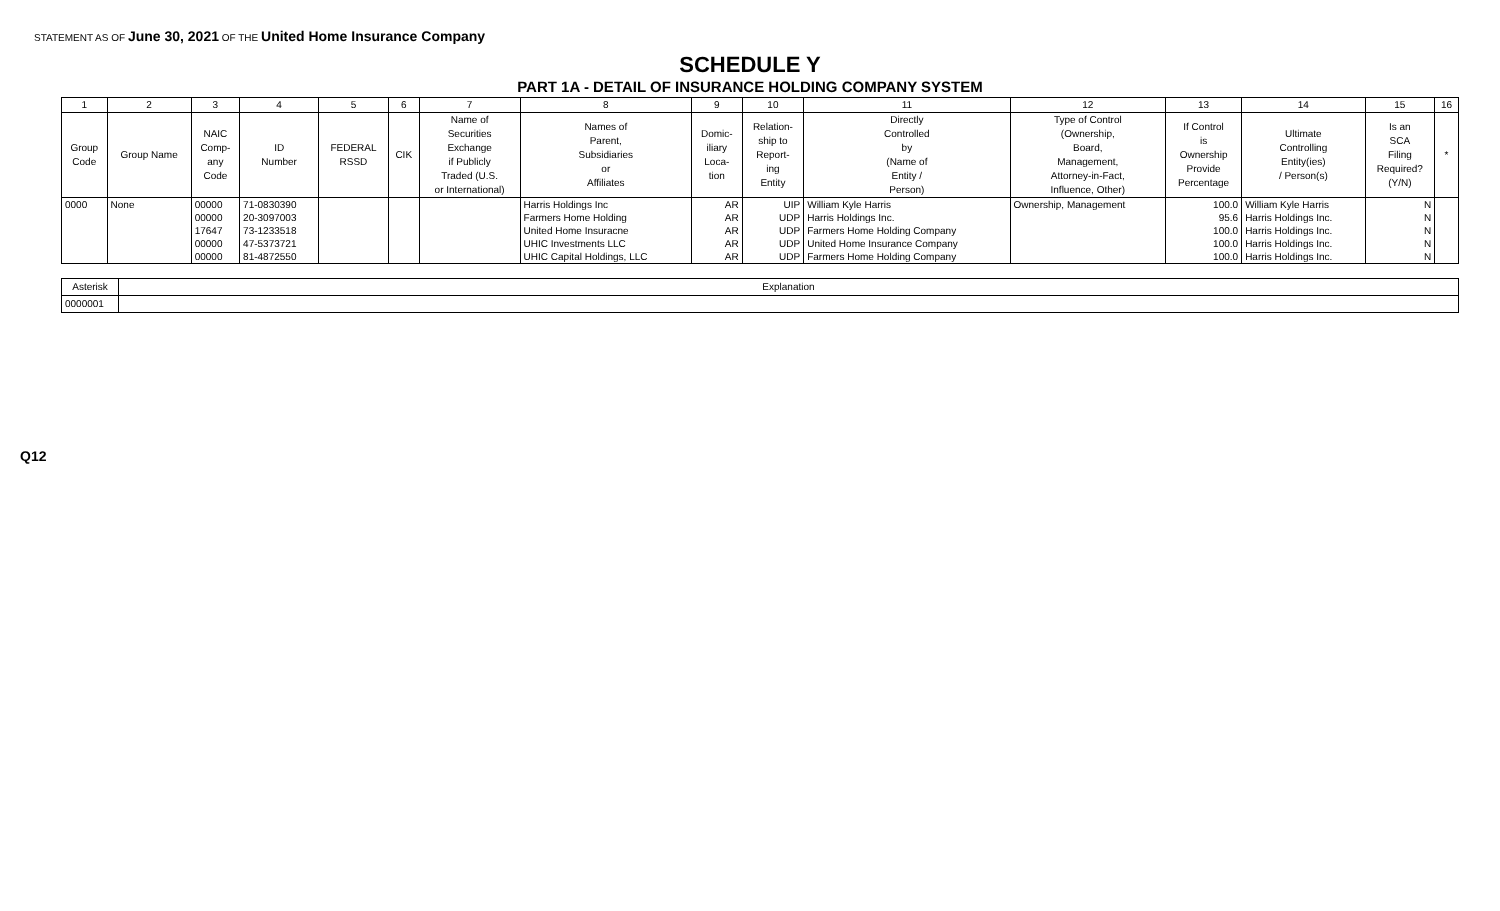STATEMENT AS OF June 30, 2021 OF THE United Home Insurance Company
SCHEDULE Y
PART 1A - DETAIL OF INSURANCE HOLDING COMPANY SYSTEM
| 1 | 2 | 3 | 4 | 5 | 6 | 7 | 8 | 9 | 10 | 11 | 12 | 13 | 14 | 15 | 16 |
| --- | --- | --- | --- | --- | --- | --- | --- | --- | --- | --- | --- | --- | --- | --- | --- |
| Group Code | Group Name | NAIC Comp- any Code | ID Number | FEDERAL RSSD | CIK | Name of Securities Exchange if Publicly Traded (U.S. or International) | Names of Parent, Subsidiaries or Affiliates | Domic- iliary Loca- tion | Relation- ship to Report- ing Entity | Directly Controlled by (Name of Entity / Person) | Type of Control (Ownership, Board, Management, Attorney-in-Fact, Influence, Other) | If Control is Ownership Provide Percentage | Ultimate Controlling Entity(ies) / Person(s) | Is an SCA Filing Required? (Y/N) | * |
| 0000 | None | 00000 | 71-0830390 | | | | Harris Holdings Inc | AR | UIP | William Kyle Harris | Ownership, Management | 100.0 | William Kyle Harris | N | |
| | | 00000 | 20-3097003 | | | | Farmers Home Holding | AR | UDP | Harris Holdings Inc. | | 95.6 | Harris Holdings Inc. | N | |
| | | 17647 | 73-1233518 | | | | United Home Insuracne | AR | UDP | Farmers Home Holding Company | | 100.0 | Harris Holdings Inc. | N | |
| | | 00000 | 47-5373721 | | | | UHIC Investments LLC | AR | UDP | United Home Insurance Company | | 100.0 | Harris Holdings Inc. | N | |
| | | 00000 | 81-4872550 | | | | UHIC Capital Holdings, LLC | AR | UDP | Farmers Home Holding Company | | 100.0 | Harris Holdings Inc. | N | |
| Asterisk | Explanation |
| --- | --- |
| 0000001 | |
Q12